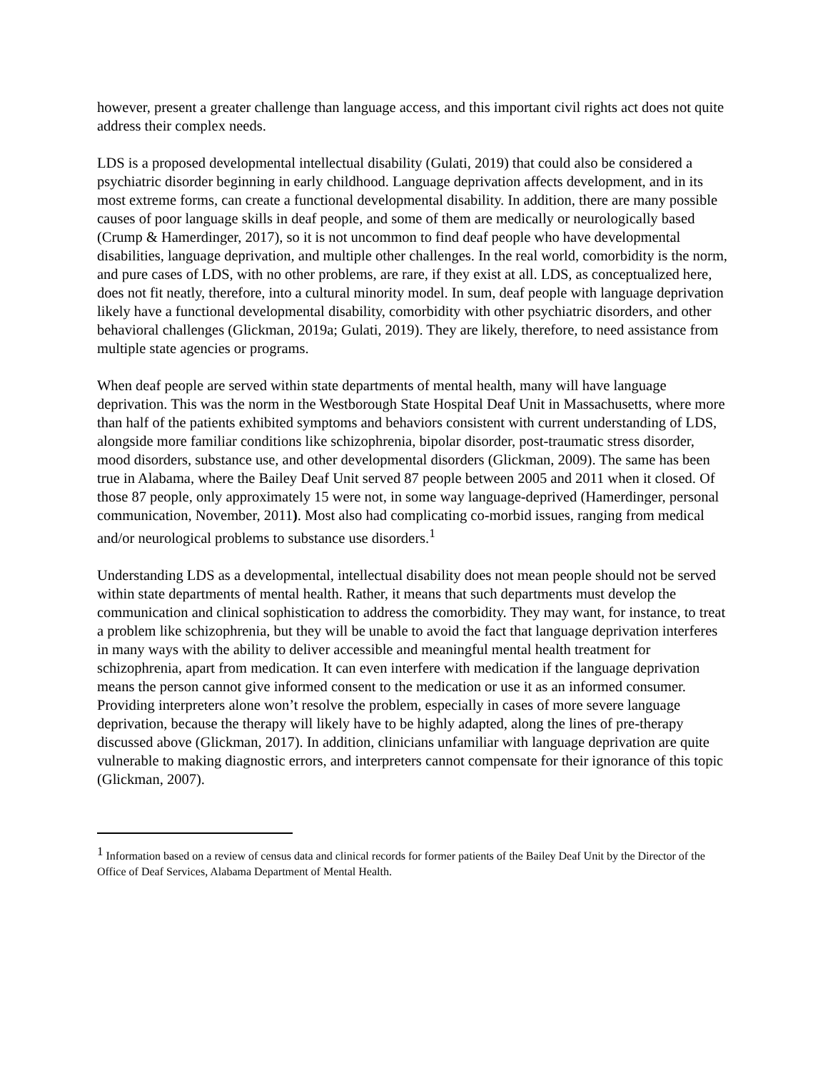however, present a greater challenge than language access, and this important civil rights act does not quite address their complex needs.
LDS is a proposed developmental intellectual disability (Gulati, 2019) that could also be considered a psychiatric disorder beginning in early childhood. Language deprivation affects development, and in its most extreme forms, can create a functional developmental disability. In addition, there are many possible causes of poor language skills in deaf people, and some of them are medically or neurologically based (Crump & Hamerdinger, 2017), so it is not uncommon to find deaf people who have developmental disabilities, language deprivation, and multiple other challenges. In the real world, comorbidity is the norm, and pure cases of LDS, with no other problems, are rare, if they exist at all. LDS, as conceptualized here, does not fit neatly, therefore, into a cultural minority model. In sum, deaf people with language deprivation likely have a functional developmental disability, comorbidity with other psychiatric disorders, and other behavioral challenges (Glickman, 2019a; Gulati, 2019). They are likely, therefore, to need assistance from multiple state agencies or programs.
When deaf people are served within state departments of mental health, many will have language deprivation. This was the norm in the Westborough State Hospital Deaf Unit in Massachusetts, where more than half of the patients exhibited symptoms and behaviors consistent with current understanding of LDS, alongside more familiar conditions like schizophrenia, bipolar disorder, post-traumatic stress disorder, mood disorders, substance use, and other developmental disorders (Glickman, 2009). The same has been true in Alabama, where the Bailey Deaf Unit served 87 people between 2005 and 2011 when it closed. Of those 87 people, only approximately 15 were not, in some way language-deprived (Hamerdinger, personal communication, November, 2011). Most also had complicating co-morbid issues, ranging from medical and/or neurological problems to substance use disorders.<sup>1</sup>
Understanding LDS as a developmental, intellectual disability does not mean people should not be served within state departments of mental health. Rather, it means that such departments must develop the communication and clinical sophistication to address the comorbidity. They may want, for instance, to treat a problem like schizophrenia, but they will be unable to avoid the fact that language deprivation interferes in many ways with the ability to deliver accessible and meaningful mental health treatment for schizophrenia, apart from medication. It can even interfere with medication if the language deprivation means the person cannot give informed consent to the medication or use it as an informed consumer. Providing interpreters alone won’t resolve the problem, especially in cases of more severe language deprivation, because the therapy will likely have to be highly adapted, along the lines of pre-therapy discussed above (Glickman, 2017). In addition, clinicians unfamiliar with language deprivation are quite vulnerable to making diagnostic errors, and interpreters cannot compensate for their ignorance of this topic (Glickman, 2007).
<sup>1</sup> Information based on a review of census data and clinical records for former patients of the Bailey Deaf Unit by the Director of the Office of Deaf Services, Alabama Department of Mental Health.